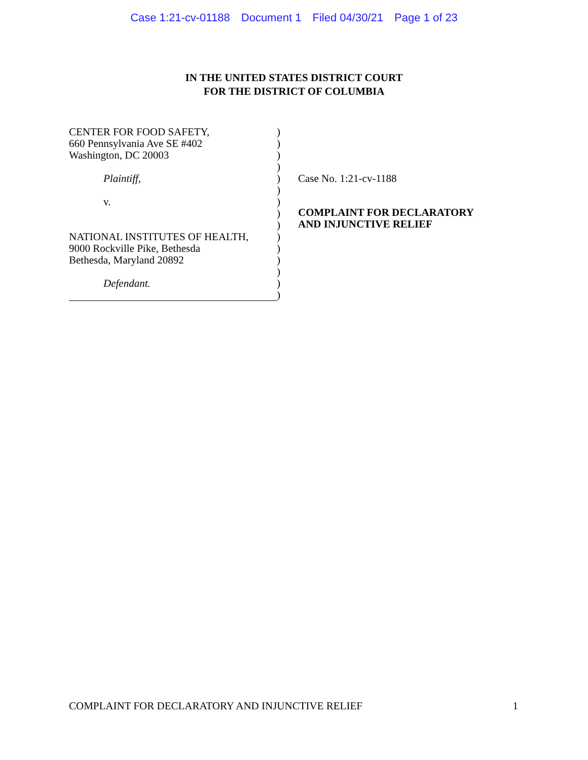Case 1:21-cv-01188 Document 1 Filed 04/30/21 Page 1 of 23
IN THE UNITED STATES DISTRICT COURT
FOR THE DISTRICT OF COLUMBIA
CENTER FOR FOOD SAFETY,
660 Pennsylvania Ave SE #402
Washington, DC 20003
Plaintiff,
v.
NATIONAL INSTITUTES OF HEALTH,
9000 Rockville Pike, Bethesda
Bethesda, Maryland 20892
Defendant.
)
)
)
)
)
)
)
)
)
)
)
)
)
)
)
Case No. 1:21-cv-1188
COMPLAINT FOR DECLARATORY
AND INJUNCTIVE RELIEF
COMPLAINT FOR DECLARATORY AND INJUNCTIVE RELIEF 1